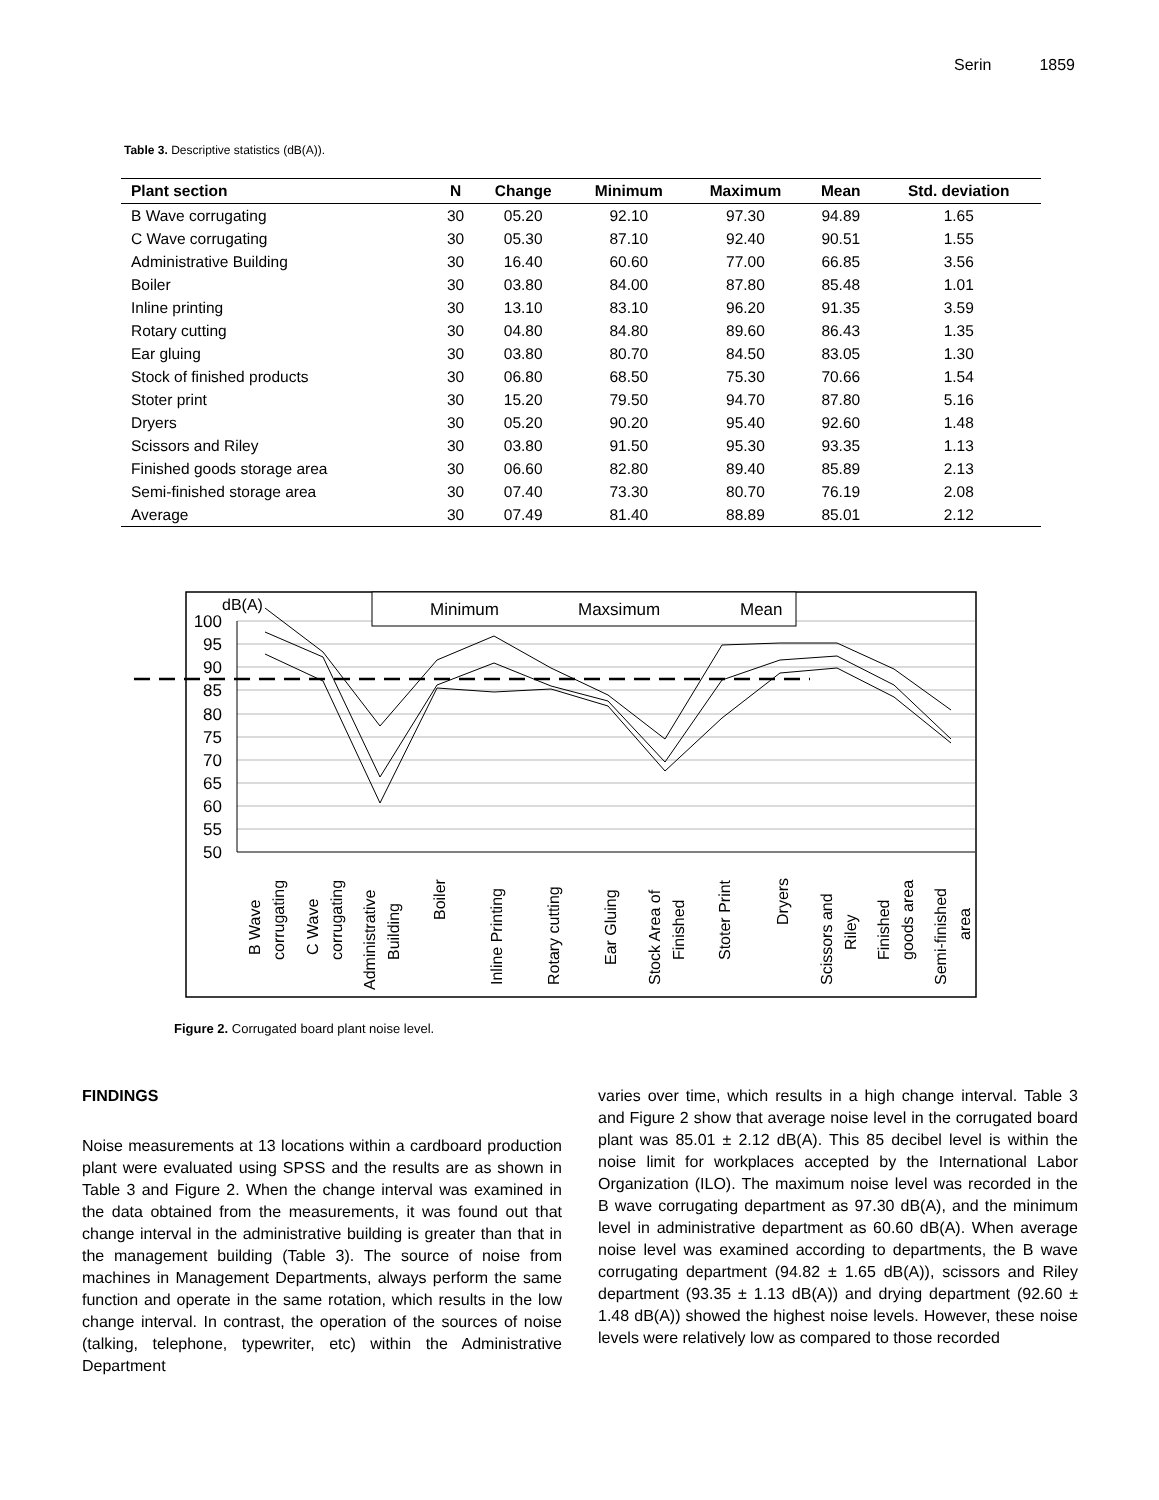Serin 1859
Table 3. Descriptive statistics (dB(A)).
| Plant section | N | Change | Minimum | Maximum | Mean | Std. deviation |
| --- | --- | --- | --- | --- | --- | --- |
| B Wave corrugating | 30 | 05.20 | 92.10 | 97.30 | 94.89 | 1.65 |
| C Wave corrugating | 30 | 05.30 | 87.10 | 92.40 | 90.51 | 1.55 |
| Administrative Building | 30 | 16.40 | 60.60 | 77.00 | 66.85 | 3.56 |
| Boiler | 30 | 03.80 | 84.00 | 87.80 | 85.48 | 1.01 |
| Inline printing | 30 | 13.10 | 83.10 | 96.20 | 91.35 | 3.59 |
| Rotary cutting | 30 | 04.80 | 84.80 | 89.60 | 86.43 | 1.35 |
| Ear gluing | 30 | 03.80 | 80.70 | 84.50 | 83.05 | 1.30 |
| Stock of finished products | 30 | 06.80 | 68.50 | 75.30 | 70.66 | 1.54 |
| Stoter print | 30 | 15.20 | 79.50 | 94.70 | 87.80 | 5.16 |
| Dryers | 30 | 05.20 | 90.20 | 95.40 | 92.60 | 1.48 |
| Scissors and Riley | 30 | 03.80 | 91.50 | 95.30 | 93.35 | 1.13 |
| Finished goods storage area | 30 | 06.60 | 82.80 | 89.40 | 85.89 | 2.13 |
| Semi-finished storage area | 30 | 07.40 | 73.30 | 80.70 | 76.19 | 2.08 |
| Average | 30 | 07.49 | 81.40 | 88.89 | 85.01 | 2.12 |
100
95
90
85
80
75
70
65
60
55
50
dB(A)
Minimum
Maxsimum
Mean
B Wave
corrugating
C Wave
corrugating
Administrative
Building
Boiler
Inline Printing
Rotary cutting
Ear Gluing
Stock Area of
Finished
Stoter Print
Dryers
Scissors and
Riley
Finished
goods area
Semi-finished
area
Figure 2. Corrugated board plant noise level.
FINDINGS
Noise measurements at 13 locations within a cardboard production plant were evaluated using SPSS and the results are as shown in Table 3 and Figure 2. When the change interval was examined in the data obtained from the measurements, it was found out that change interval in the administrative building is greater than that in the management building (Table 3). The source of noise from machines in Management Departments, always perform the same function and operate in the same rotation, which results in the low change interval. In contrast, the operation of the sources of noise (talking, telephone, typewriter, etc) within the Administrative Department
varies over time, which results in a high change interval. Table 3 and Figure 2 show that average noise level in the corrugated board plant was 85.01 ± 2.12 dB(A). This 85 decibel level is within the noise limit for workplaces accepted by the International Labor Organization (ILO). The maximum noise level was recorded in the B wave corrugating department as 97.30 dB(A), and the minimum level in administrative department as 60.60 dB(A). When average noise level was examined according to departments, the B wave corrugating department (94.82 ± 1.65 dB(A)), scissors and Riley department (93.35 ± 1.13 dB(A)) and drying department (92.60 ± 1.48 dB(A)) showed the highest noise levels. However, these noise levels were relatively low as compared to those recorded